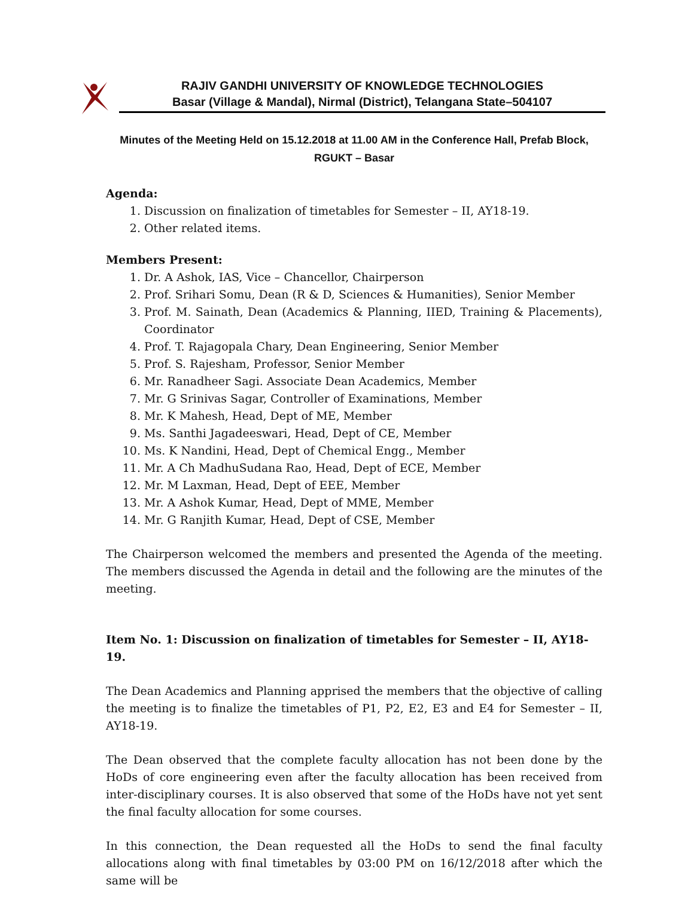RAJIV GANDHI UNIVERSITY OF KNOWLEDGE TECHNOLOGIES
Basar (Village & Mandal), Nirmal (District), Telangana State–504107
Minutes of the Meeting Held on 15.12.2018 at 11.00 AM in the Conference Hall, Prefab Block,
RGUKT – Basar
Agenda:
1. Discussion on finalization of timetables for Semester – II, AY18-19.
2. Other related items.
Members Present:
1. Dr. A Ashok, IAS, Vice – Chancellor, Chairperson
2. Prof. Srihari Somu, Dean (R & D, Sciences & Humanities), Senior Member
3. Prof. M. Sainath, Dean (Academics & Planning, IIED, Training & Placements), Coordinator
4. Prof. T. Rajagopala Chary, Dean Engineering, Senior Member
5. Prof. S. Rajesham, Professor, Senior Member
6. Mr. Ranadheer Sagi. Associate Dean Academics, Member
7. Mr. G Srinivas Sagar, Controller of Examinations, Member
8. Mr. K Mahesh, Head, Dept of ME, Member
9. Ms. Santhi Jagadeeswari, Head, Dept of CE, Member
10. Ms. K Nandini, Head, Dept of Chemical Engg., Member
11. Mr. A Ch MadhuSudana Rao, Head, Dept of ECE, Member
12. Mr. M Laxman, Head, Dept of EEE, Member
13. Mr. A Ashok Kumar, Head, Dept of MME, Member
14. Mr. G Ranjith Kumar, Head, Dept of CSE, Member
The Chairperson welcomed the members and presented the Agenda of the meeting. The members discussed the Agenda in detail and the following are the minutes of the meeting.
Item No. 1: Discussion on finalization of timetables for Semester – II, AY18-19.
The Dean Academics and Planning apprised the members that the objective of calling the meeting is to finalize the timetables of P1, P2, E2, E3 and E4 for Semester – II, AY18-19.
The Dean observed that the complete faculty allocation has not been done by the HoDs of core engineering even after the faculty allocation has been received from inter-disciplinary courses. It is also observed that some of the HoDs have not yet sent the final faculty allocation for some courses.
In this connection, the Dean requested all the HoDs to send the final faculty allocations along with final timetables by 03:00 PM on 16/12/2018 after which the same will be